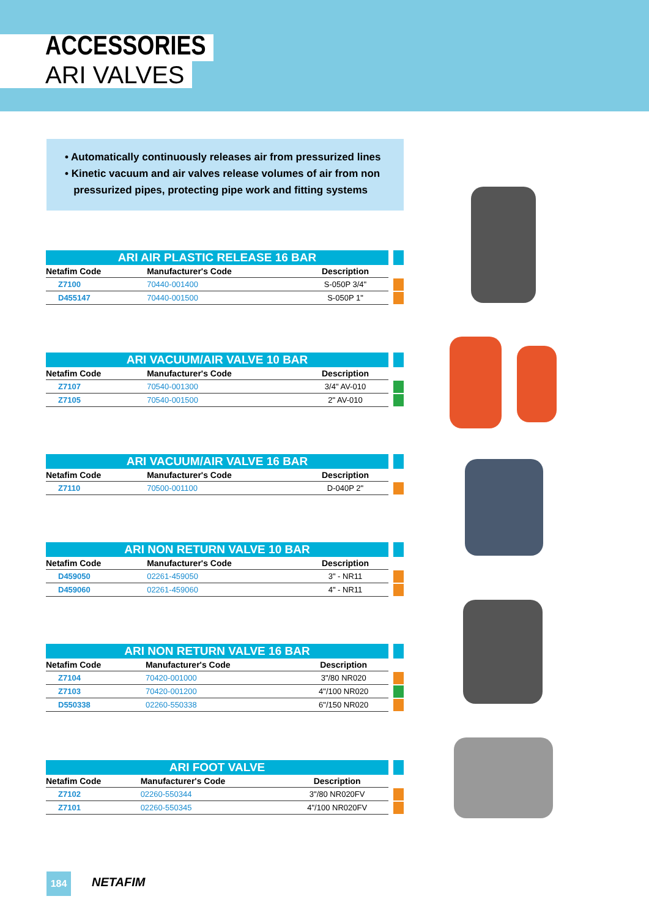ACCESSORIES
ARI VALVES
• Automatically continuously releases air from pressurized lines
• Kinetic vacuum and air valves release volumes of air from non
pressurized pipes, protecting pipe work and fitting systems
ARI AIR PLASTIC RELEASE 16 BAR
| Netafim Code | Manufacturer's Code | Description | |
| --- | --- | --- | --- |
| Z7100 | 70440-001400 | S-050P 3/4" | |
| D455147 | 70440-001500 | S-050P 1" | |
ARI VACUUM/AIR VALVE 10 BAR
| Netafim Code | Manufacturer's Code | Description | |
| --- | --- | --- | --- |
| Z7107 | 70540-001300 | 3/4" AV-010 | |
| Z7105 | 70540-001500 | 2" AV-010 | |
ARI VACUUM/AIR VALVE 16 BAR
| Netafim Code | Manufacturer's Code | Description | |
| --- | --- | --- | --- |
| Z7110 | 70500-001100 | D-040P 2" | |
ARI NON RETURN VALVE 10 BAR
| Netafim Code | Manufacturer's Code | Description | |
| --- | --- | --- | --- |
| D459050 | 02261-459050 | 3" - NR11 | |
| D459060 | 02261-459060 | 4" - NR11 | |
ARI NON RETURN VALVE 16 BAR
| Netafim Code | Manufacturer's Code | Description | |
| --- | --- | --- | --- |
| Z7104 | 70420-001000 | 3"/80 NR020 | |
| Z7103 | 70420-001200 | 4"/100 NR020 | |
| D550338 | 02260-550338 | 6"/150 NR020 | |
ARI FOOT VALVE
| Netafim Code | Manufacturer's Code | Description | |
| --- | --- | --- | --- |
| Z7102 | 02260-550344 | 3"/80 NR020FV | |
| Z7101 | 02260-550345 | 4"/100 NR020FV | |
184 NETAFIM